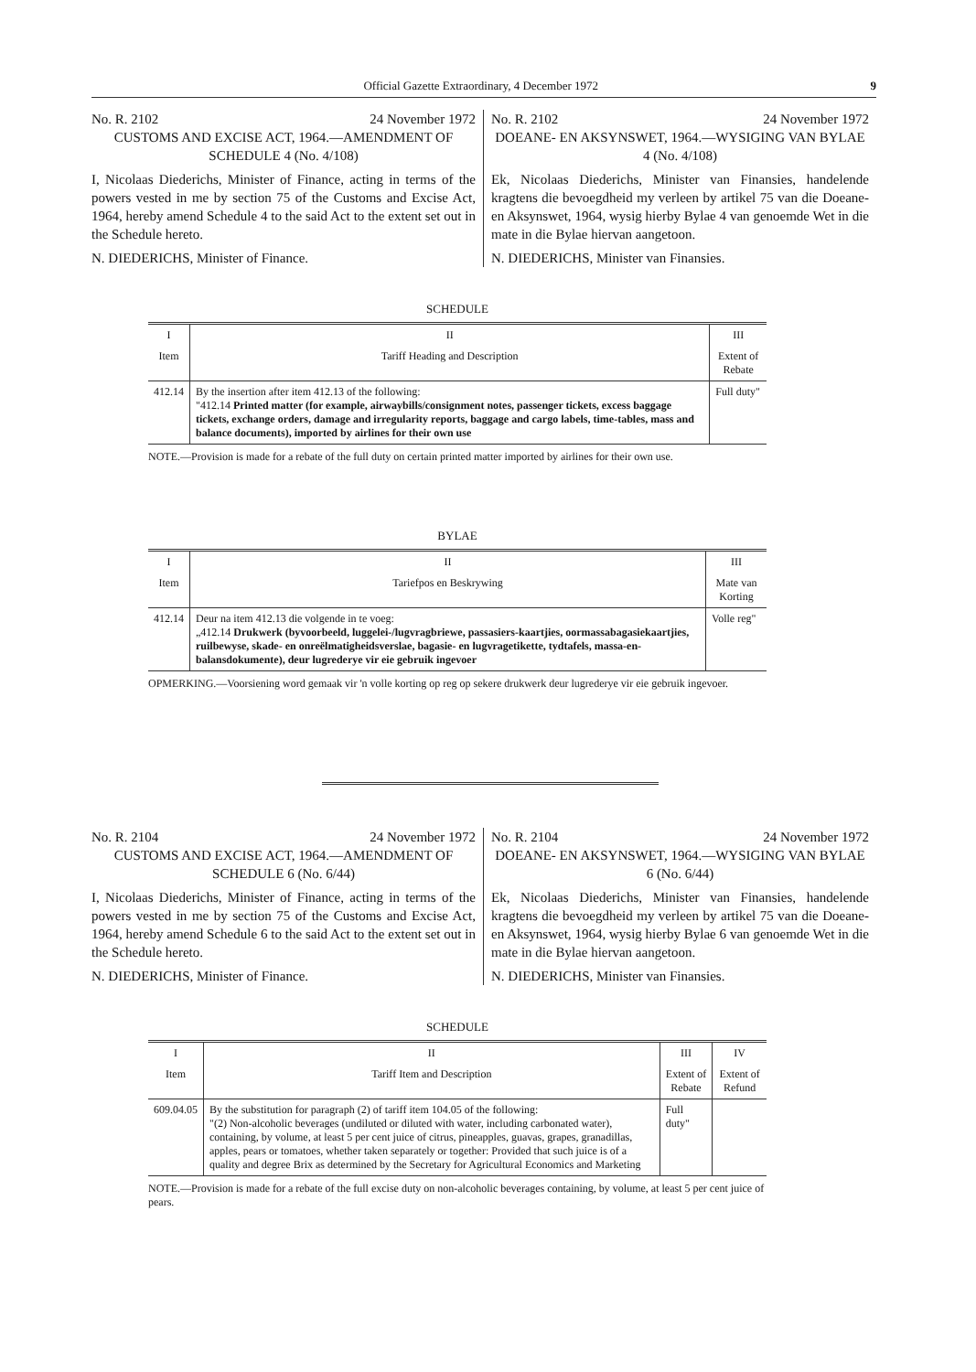Official Gazette Extraordinary, 4 December 1972 9
No. R. 2102 24 November 1972
CUSTOMS AND EXCISE ACT, 1964.—AMENDMENT OF SCHEDULE 4 (No. 4/108)
I, Nicolaas Diederichs, Minister of Finance, acting in terms of the powers vested in me by section 75 of the Customs and Excise Act, 1964, hereby amend Schedule 4 to the said Act to the extent set out in the Schedule hereto.
N. DIEDERICHS, Minister of Finance.
No. R. 2102 24 November 1972
DOEANE- EN AKSYNSWET, 1964.—WYSIGING VAN BYLAE 4 (No. 4/108)
Ek, Nicolaas Diederichs, Minister van Finansies, handelende kragtens die bevoegdheid my verleen by artikel 75 van die Doeane- en Aksynswet, 1964, wysig hierby Bylae 4 van genoemde Wet in die mate in die Bylae hiervan aangetoon.
N. DIEDERICHS, Minister van Finansies.
SCHEDULE
| I | II | III |
| --- | --- | --- |
| Item | Tariff Heading and Description | Extent of Rebate |
| 412.14 | By the insertion after item 412.13 of the following: "412.14 Printed matter (for example, airwaybills/consignment notes, passenger tickets, excess baggage tickets, exchange orders, damage and irregularity reports, baggage and cargo labels, time-tables, mass and balance documents), imported by airlines for their own use | Full duty" |
NOTE.—Provision is made for a rebate of the full duty on certain printed matter imported by airlines for their own use.
BYLAE
| I | II | III |
| --- | --- | --- |
| Item | Tariefpos en Beskrywing | Mate van Korting |
| 412.14 | Deur na item 412.13 die volgende in te voeg: „412.14 Drukwerk (byvoorbeeld, luggelei-/lugvragbriewe, passasiers-kaartjies, oormassabagasiekaartjies, ruilbewyse, skade- en onreëlmatigheidsverslae, bagasie- en lugvragetikette, tydtafels, massa-en-balansdokumente), deur lugrederye vir eie gebruik ingevoer | Volle reg" |
OPMERKING.—Voorsiening word gemaak vir 'n volle korting op reg op sekere drukwerk deur lugrederye vir eie gebruik ingevoer.
No. R. 2104 24 November 1972
CUSTOMS AND EXCISE ACT, 1964.—AMENDMENT OF SCHEDULE 6 (No. 6/44)
I, Nicolaas Diederichs, Minister of Finance, acting in terms of the powers vested in me by section 75 of the Customs and Excise Act, 1964, hereby amend Schedule 6 to the said Act to the extent set out in the Schedule hereto.
N. DIEDERICHS, Minister of Finance.
No. R. 2104 24 November 1972
DOEANE- EN AKSYNSWET, 1964.—WYSIGING VAN BYLAE 6 (No. 6/44)
Ek, Nicolaas Diederichs, Minister van Finansies, handelende kragtens die bevoegdheid my verleen by artikel 75 van die Doeane- en Aksynswet, 1964, wysig hierby Bylae 6 van genoemde Wet in die mate in die Bylae hiervan aangetoon.
N. DIEDERICHS, Minister van Finansies.
SCHEDULE
| I | II | III | IV |
| --- | --- | --- | --- |
| Item | Tariff Item and Description | Extent of Rebate | Extent of Refund |
| 609.04.05 | By the substitution for paragraph (2) of tariff item 104.05 of the following: "(2) Non-alcoholic beverages (undiluted or diluted with water, including carbonated water), containing, by volume, at least 5 per cent juice of citrus, pineapples, guavas, grapes, granadillas, apples, pears or tomatoes, whether taken separately or together: Provided that such juice is of a quality and degree Brix as determined by the Secretary for Agricultural Economics and Marketing | Full duty" | |
NOTE.—Provision is made for a rebate of the full excise duty on non-alcoholic beverages containing, by volume, at least 5 per cent juice of pears.